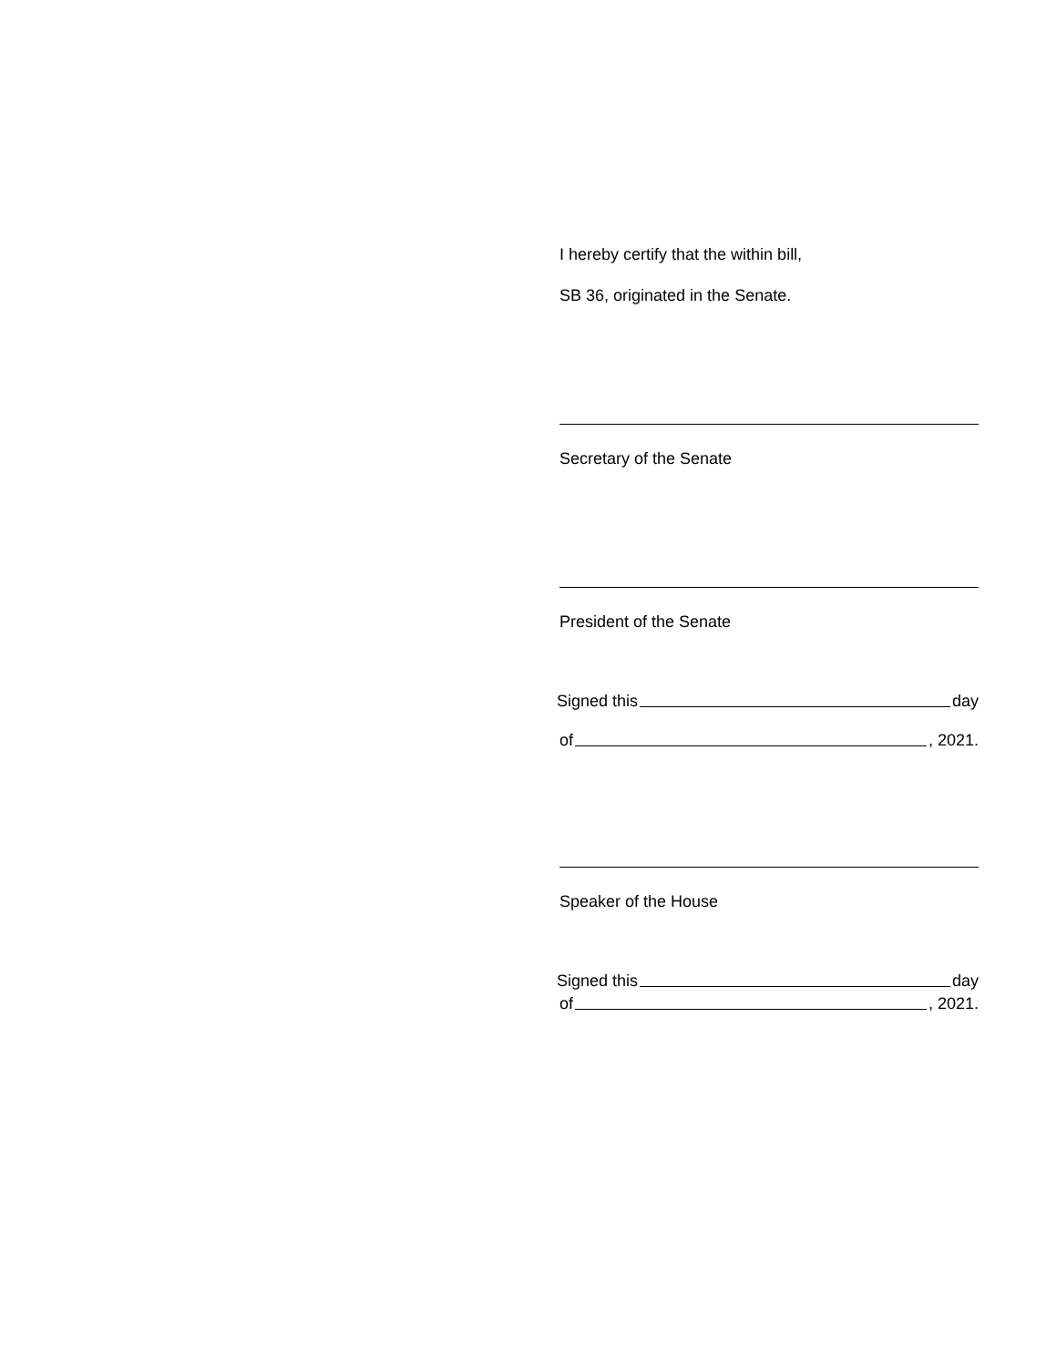I hereby certify that the within bill,
SB 36, originated in the Senate.
Secretary of the Senate
President of the Senate
Signed this day
of , 2021.
Speaker of the House
Signed this day
of , 2021.